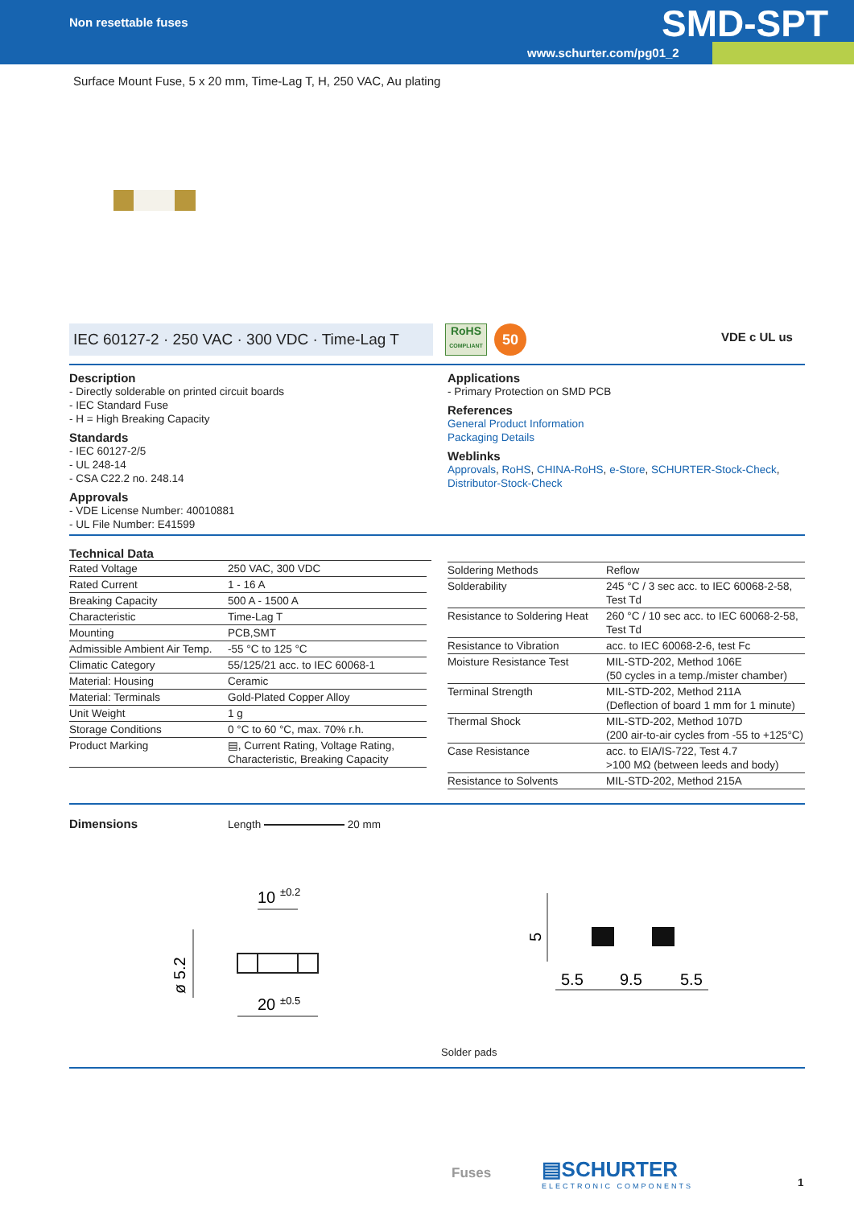Non resettable fuses SMD-SPT
www.schurter.com/pg01_2
Surface Mount Fuse, 5 x 20 mm, Time-Lag T, H, 250 VAC, Au plating
IEC 60127-2 · 250 VAC · 300 VDC · Time-Lag T
RoHS
COMPLIANT
50 VDE c UL us
Description
- Directly solderable on printed circuit boards
- IEC Standard Fuse
- H = High Breaking Capacity
Standards
- IEC 60127-2/5
- UL 248-14
- CSA C22.2 no. 248.14
Approvals
- VDE License Number: 40010881
- UL File Number: E41599
Applications
- Primary Protection on SMD PCB
References
General Product Information
Packaging Details
Weblinks
Approvals, RoHS, CHINA-RoHS, e-Store, SCHURTER-Stock-Check, Distributor-Stock-Check
Technical Data
| Rated Voltage | 250 VAC, 300 VDC |
| Rated Current | 1 - 16 A |
| Breaking Capacity | 500 A - 1500 A |
| Characteristic | Time-Lag T |
| Mounting | PCB,SMT |
| Admissible Ambient Air Temp. | -55 °C to 125 °C |
| Climatic Category | 55/125/21 acc. to IEC 60068-1 |
| Material: Housing | Ceramic |
| Material: Terminals | Gold-Plated Copper Alloy |
| Unit Weight | 1 g |
| Storage Conditions | 0 °C to 60 °C, max. 70% r.h. |
| Product Marking | ▤, Current Rating, Voltage Rating, Characteristic, Breaking Capacity |
| Soldering Methods | Reflow |
| Solderability | 245 °C / 3 sec acc. to IEC 60068-2-58, Test Td |
| Resistance to Soldering Heat | 260 °C / 10 sec acc. to IEC 60068-2-58, Test Td |
| Resistance to Vibration | acc. to IEC 60068-2-6, test Fc |
| Moisture Resistance Test | MIL-STD-202, Method 106E (50 cycles in a temp./mister chamber) |
| Terminal Strength | MIL-STD-202, Method 211A (Deflection of board 1 mm for 1 minute) |
| Thermal Shock | MIL-STD-202, Method 107D (200 air-to-air cycles from -55 to +125°C) |
| Case Resistance | acc. to EIA/IS-722, Test 4.7 >100 MΩ (between leeds and body) |
| Resistance to Solvents | MIL-STD-202, Method 215A |
Dimensions Length 20 mm
10
±0.2
20
±0.5
ø 5.2
5
5.5
9.5
5.5
Solder pads
Fuses ▤SCHURTER
ELECTRONIC COMPONENTS
1